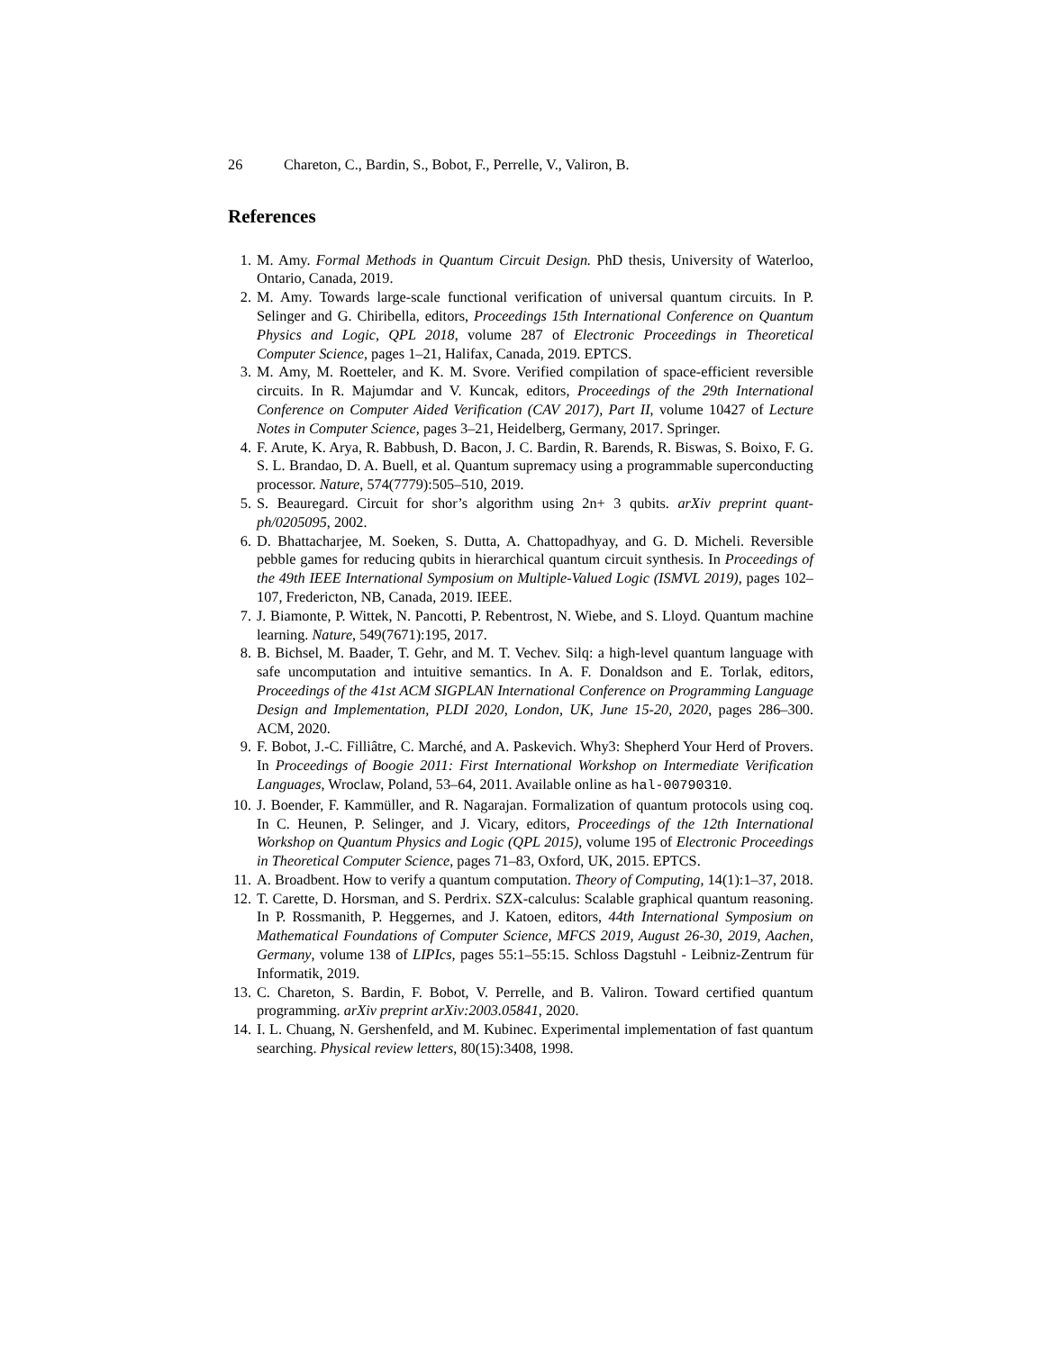26 Chareton, C., Bardin, S., Bobot, F., Perrelle, V., Valiron, B.
References
1. M. Amy. Formal Methods in Quantum Circuit Design. PhD thesis, University of Waterloo, Ontario, Canada, 2019.
2. M. Amy. Towards large-scale functional verification of universal quantum circuits. In P. Selinger and G. Chiribella, editors, Proceedings 15th International Conference on Quantum Physics and Logic, QPL 2018, volume 287 of Electronic Proceedings in Theoretical Computer Science, pages 1–21, Halifax, Canada, 2019. EPTCS.
3. M. Amy, M. Roetteler, and K. M. Svore. Verified compilation of space-efficient reversible circuits. In R. Majumdar and V. Kuncak, editors, Proceedings of the 29th International Conference on Computer Aided Verification (CAV 2017), Part II, volume 10427 of Lecture Notes in Computer Science, pages 3–21, Heidelberg, Germany, 2017. Springer.
4. F. Arute, K. Arya, R. Babbush, D. Bacon, J. C. Bardin, R. Barends, R. Biswas, S. Boixo, F. G. S. L. Brandao, D. A. Buell, et al. Quantum supremacy using a programmable superconducting processor. Nature, 574(7779):505–510, 2019.
5. S. Beauregard. Circuit for shor’s algorithm using 2n+ 3 qubits. arXiv preprint quant-ph/0205095, 2002.
6. D. Bhattacharjee, M. Soeken, S. Dutta, A. Chattopadhyay, and G. D. Micheli. Reversible pebble games for reducing qubits in hierarchical quantum circuit synthesis. In Proceedings of the 49th IEEE International Symposium on Multiple-Valued Logic (ISMVL 2019), pages 102–107, Fredericton, NB, Canada, 2019. IEEE.
7. J. Biamonte, P. Wittek, N. Pancotti, P. Rebentrost, N. Wiebe, and S. Lloyd. Quantum machine learning. Nature, 549(7671):195, 2017.
8. B. Bichsel, M. Baader, T. Gehr, and M. T. Vechev. Silq: a high-level quantum language with safe uncomputation and intuitive semantics. In A. F. Donaldson and E. Torlak, editors, Proceedings of the 41st ACM SIGPLAN International Conference on Programming Language Design and Implementation, PLDI 2020, London, UK, June 15-20, 2020, pages 286–300. ACM, 2020.
9. F. Bobot, J.-C. Filliâtre, C. Marché, and A. Paskevich. Why3: Shepherd Your Herd of Provers. In Proceedings of Boogie 2011: First International Workshop on Intermediate Verification Languages, Wroclaw, Poland, 53–64, 2011. Available online as hal-00790310.
10. J. Boender, F. Kammüller, and R. Nagarajan. Formalization of quantum protocols using coq. In C. Heunen, P. Selinger, and J. Vicary, editors, Proceedings of the 12th International Workshop on Quantum Physics and Logic (QPL 2015), volume 195 of Electronic Proceedings in Theoretical Computer Science, pages 71–83, Oxford, UK, 2015. EPTCS.
11. A. Broadbent. How to verify a quantum computation. Theory of Computing, 14(1):1–37, 2018.
12. T. Carette, D. Horsman, and S. Perdrix. SZX-calculus: Scalable graphical quantum reasoning. In P. Rossmanith, P. Heggernes, and J. Katoen, editors, 44th International Symposium on Mathematical Foundations of Computer Science, MFCS 2019, August 26-30, 2019, Aachen, Germany, volume 138 of LIPIcs, pages 55:1–55:15. Schloss Dagstuhl - Leibniz-Zentrum für Informatik, 2019.
13. C. Chareton, S. Bardin, F. Bobot, V. Perrelle, and B. Valiron. Toward certified quantum programming. arXiv preprint arXiv:2003.05841, 2020.
14. I. L. Chuang, N. Gershenfeld, and M. Kubinec. Experimental implementation of fast quantum searching. Physical review letters, 80(15):3408, 1998.